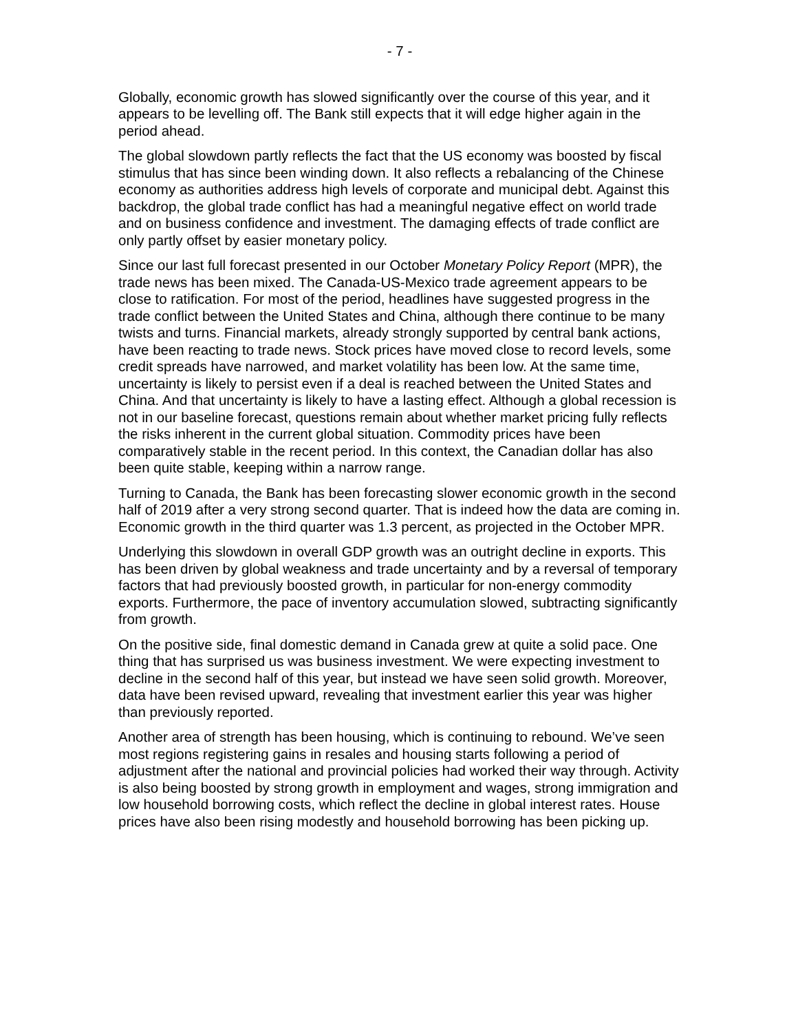- 7 -
Globally, economic growth has slowed significantly over the course of this year, and it appears to be levelling off. The Bank still expects that it will edge higher again in the period ahead.
The global slowdown partly reflects the fact that the US economy was boosted by fiscal stimulus that has since been winding down. It also reflects a rebalancing of the Chinese economy as authorities address high levels of corporate and municipal debt. Against this backdrop, the global trade conflict has had a meaningful negative effect on world trade and on business confidence and investment. The damaging effects of trade conflict are only partly offset by easier monetary policy.
Since our last full forecast presented in our October Monetary Policy Report (MPR), the trade news has been mixed. The Canada-US-Mexico trade agreement appears to be close to ratification. For most of the period, headlines have suggested progress in the trade conflict between the United States and China, although there continue to be many twists and turns. Financial markets, already strongly supported by central bank actions, have been reacting to trade news. Stock prices have moved close to record levels, some credit spreads have narrowed, and market volatility has been low. At the same time, uncertainty is likely to persist even if a deal is reached between the United States and China. And that uncertainty is likely to have a lasting effect. Although a global recession is not in our baseline forecast, questions remain about whether market pricing fully reflects the risks inherent in the current global situation. Commodity prices have been comparatively stable in the recent period. In this context, the Canadian dollar has also been quite stable, keeping within a narrow range.
Turning to Canada, the Bank has been forecasting slower economic growth in the second half of 2019 after a very strong second quarter. That is indeed how the data are coming in. Economic growth in the third quarter was 1.3 percent, as projected in the October MPR.
Underlying this slowdown in overall GDP growth was an outright decline in exports. This has been driven by global weakness and trade uncertainty and by a reversal of temporary factors that had previously boosted growth, in particular for non-energy commodity exports. Furthermore, the pace of inventory accumulation slowed, subtracting significantly from growth.
On the positive side, final domestic demand in Canada grew at quite a solid pace. One thing that has surprised us was business investment. We were expecting investment to decline in the second half of this year, but instead we have seen solid growth. Moreover, data have been revised upward, revealing that investment earlier this year was higher than previously reported.
Another area of strength has been housing, which is continuing to rebound. We’ve seen most regions registering gains in resales and housing starts following a period of adjustment after the national and provincial policies had worked their way through. Activity is also being boosted by strong growth in employment and wages, strong immigration and low household borrowing costs, which reflect the decline in global interest rates. House prices have also been rising modestly and household borrowing has been picking up.